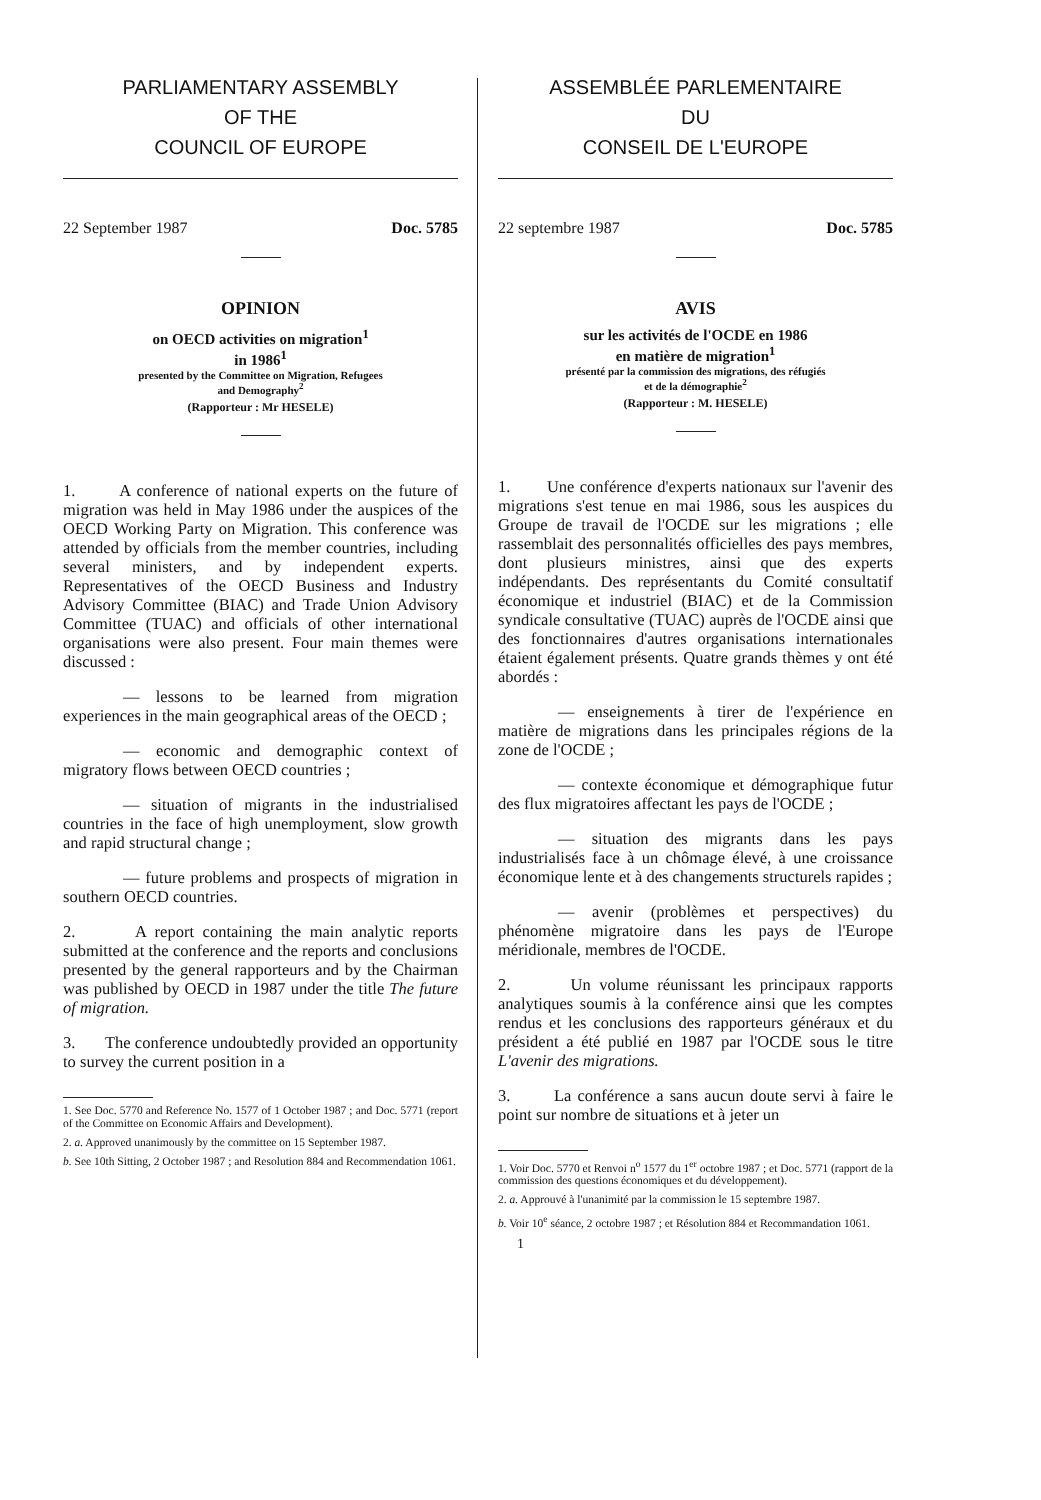PARLIAMENTARY ASSEMBLY
OF THE
COUNCIL OF EUROPE
22 September 1987 Doc. 5785
OPINION
on OECD activities on migration<sup>1</sup>
in 1986<sup>1</sup>
presented by the Committee on Migration, Refugees
and Demography<sup>2</sup>
(Rapporteur : Mr HESELE)
1. A conference of national experts on the future of migration was held in May 1986 under the auspices of the OECD Working Party on Migration. This conference was attended by officials from the member countries, including several ministers, and by independent experts. Representatives of the OECD Business and Industry Advisory Committee (BIAC) and Trade Union Advisory Committee (TUAC) and officials of other international organisations were also present. Four main themes were discussed :
— lessons to be learned from migration experiences in the main geographical areas of the OECD ;
— economic and demographic context of migratory flows between OECD countries ;
— situation of migrants in the industrialised countries in the face of high unemployment, slow growth and rapid structural change ;
— future problems and prospects of migration in southern OECD countries.
2. A report containing the main analytic reports submitted at the conference and the reports and conclusions presented by the general rapporteurs and by the Chairman was published by OECD in 1987 under the title The future of migration.
3. The conference undoubtedly provided an opportunity to survey the current position in a
1. See Doc. 5770 and Reference No. 1577 of 1 October 1987 ; and Doc. 5771 (report of the Committee on Economic Affairs and Development).
2. a. Approved unanimously by the committee on 15 September 1987.
b. See 10th Sitting, 2 October 1987 ; and Resolution 884 and Recommendation 1061.
ASSEMBLÉE PARLEMENTAIRE
DU
CONSEIL DE L'EUROPE
22 septembre 1987 Doc. 5785
AVIS
sur les activités de l'OCDE en 1986
en matière de migration<sup>1</sup>
présenté par la commission des migrations, des réfugiés
et de la démographie<sup>2</sup>
(Rapporteur : M. HESELE)
1. Une conférence d'experts nationaux sur l'avenir des migrations s'est tenue en mai 1986, sous les auspices du Groupe de travail de l'OCDE sur les migrations ; elle rassemblait des personnalités officielles des pays membres, dont plusieurs ministres, ainsi que des experts indépendants. Des représentants du Comité consultatif économique et industriel (BIAC) et de la Commission syndicale consultative (TUAC) auprès de l'OCDE ainsi que des fonctionnaires d'autres organisations internationales étaient également présents. Quatre grands thèmes y ont été abordés :
— enseignements à tirer de l'expérience en matière de migrations dans les principales régions de la zone de l'OCDE ;
— contexte économique et démographique futur des flux migratoires affectant les pays de l'OCDE ;
— situation des migrants dans les pays industrialisés face à un chômage élevé, à une croissance économique lente et à des changements structurels rapides ;
— avenir (problèmes et perspectives) du phénomène migratoire dans les pays de l'Europe méridionale, membres de l'OCDE.
2. Un volume réunissant les principaux rapports analytiques soumis à la conférence ainsi que les comptes rendus et les conclusions des rapporteurs généraux et du président a été publié en 1987 par l'OCDE sous le titre L'avenir des migrations.
3. La conférence a sans aucun doute servi à faire le point sur nombre de situations et à jeter un
1. Voir Doc. 5770 et Renvoi n<sup>o</sup> 1577 du 1<sup>er</sup> octobre 1987 ; et Doc. 5771 (rapport de la commission des questions économiques et du développement).
2. a. Approuvé à l'unanimité par la commission le 15 septembre 1987.
b. Voir 10<sup>e</sup> séance, 2 octobre 1987 ; et Résolution 884 et Recommandation 1061.
1